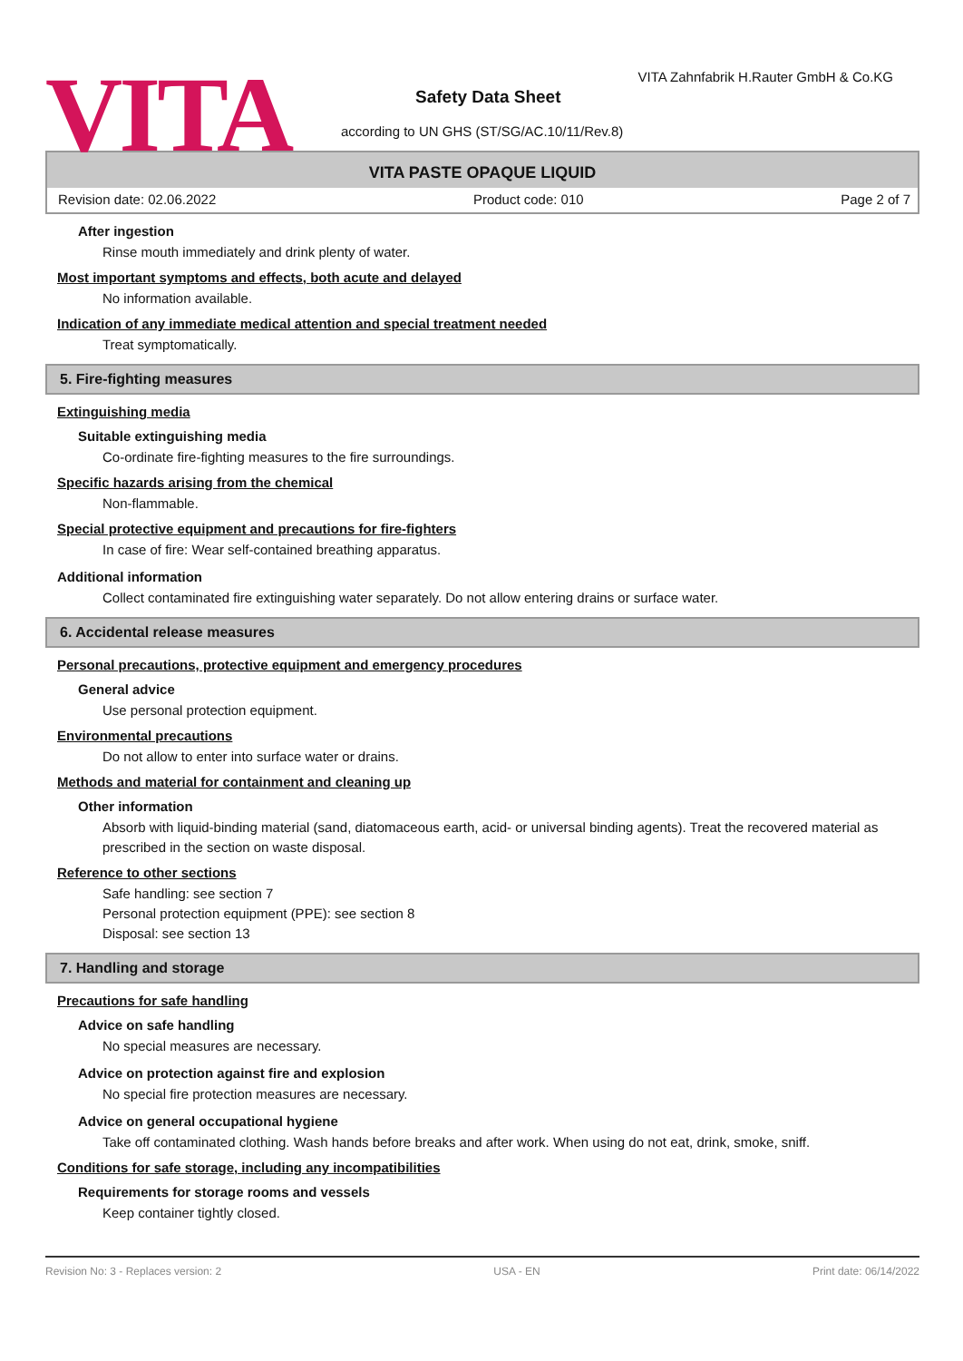VITA
VITA Zahnfabrik H.Rauter GmbH & Co.KG
Safety Data Sheet
according to UN GHS (ST/SG/AC.10/11/Rev.8)
VITA PASTE OPAQUE LIQUID
Revision date: 02.06.2022 Product code: 010 Page 2 of 7
After ingestion
Rinse mouth immediately and drink plenty of water.
Most important symptoms and effects, both acute and delayed
No information available.
Indication of any immediate medical attention and special treatment needed
Treat symptomatically.
5. Fire-fighting measures
Extinguishing media
Suitable extinguishing media
Co-ordinate fire-fighting measures to the fire surroundings.
Specific hazards arising from the chemical
Non-flammable.
Special protective equipment and precautions for fire-fighters
In case of fire: Wear self-contained breathing apparatus.
Additional information
Collect contaminated fire extinguishing water separately. Do not allow entering drains or surface water.
6. Accidental release measures
Personal precautions, protective equipment and emergency procedures
General advice
Use personal protection equipment.
Environmental precautions
Do not allow to enter into surface water or drains.
Methods and material for containment and cleaning up
Other information
Absorb with liquid-binding material (sand, diatomaceous earth, acid- or universal binding agents). Treat the recovered material as prescribed in the section on waste disposal.
Reference to other sections
Safe handling: see section 7
Personal protection equipment (PPE): see section 8
Disposal: see section 13
7. Handling and storage
Precautions for safe handling
Advice on safe handling
No special measures are necessary.
Advice on protection against fire and explosion
No special fire protection measures are necessary.
Advice on general occupational hygiene
Take off contaminated clothing. Wash hands before breaks and after work. When using do not eat, drink, smoke, sniff.
Conditions for safe storage, including any incompatibilities
Requirements for storage rooms and vessels
Keep container tightly closed.
Revision No: 3 - Replaces version: 2 USA - EN Print date: 06/14/2022